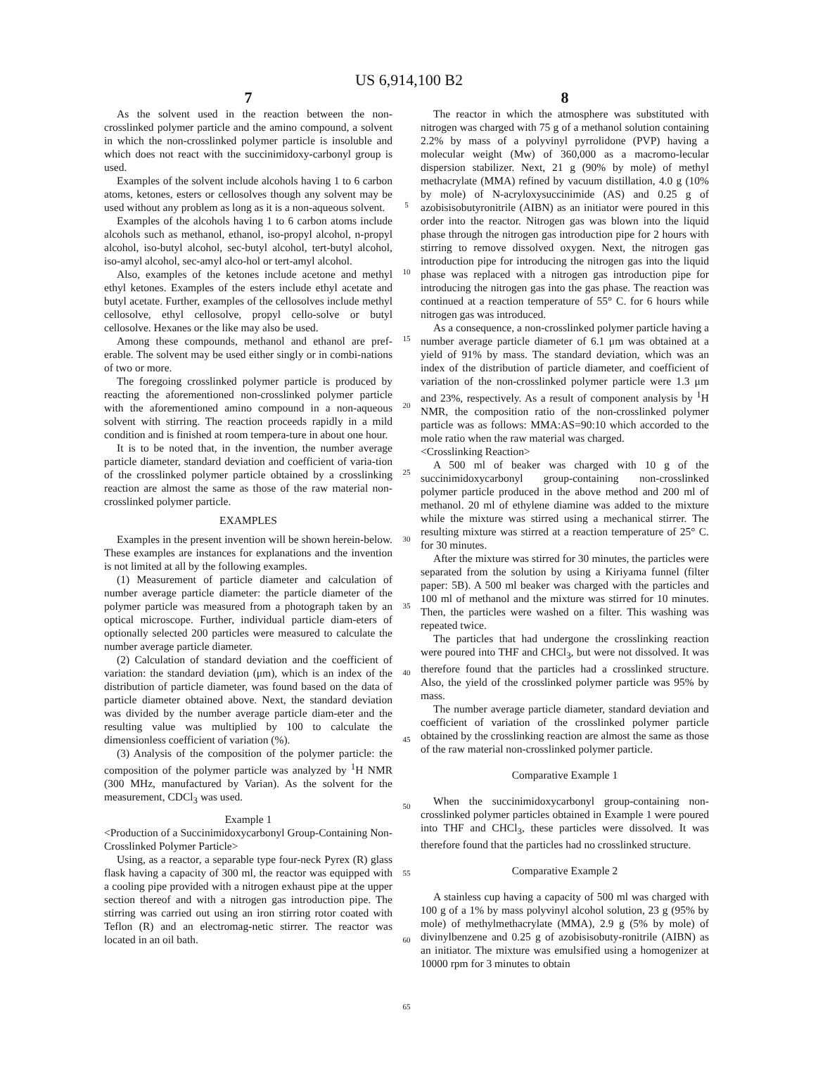US 6,914,100 B2
7
As the solvent used in the reaction between the non-crosslinked polymer particle and the amino compound, a solvent in which the non-crosslinked polymer particle is insoluble and which does not react with the succinimidoxy-carbonyl group is used.
Examples of the solvent include alcohols having 1 to 6 carbon atoms, ketones, esters or cellosolves though any solvent may be used without any problem as long as it is a non-aqueous solvent.
Examples of the alcohols having 1 to 6 carbon atoms include alcohols such as methanol, ethanol, iso-propyl alcohol, n-propyl alcohol, iso-butyl alcohol, sec-butyl alcohol, tert-butyl alcohol, iso-amyl alcohol, sec-amyl alco-hol or tert-amyl alcohol.
Also, examples of the ketones include acetone and methyl ethyl ketones. Examples of the esters include ethyl acetate and butyl acetate. Further, examples of the cellosolves include methyl cellosolve, ethyl cellosolve, propyl cello-solve or butyl cellosolve. Hexanes or the like may also be used.
Among these compounds, methanol and ethanol are pref-erable. The solvent may be used either singly or in combi-nations of two or more.
The foregoing crosslinked polymer particle is produced by reacting the aforementioned non-crosslinked polymer particle with the aforementioned amino compound in a non-aqueous solvent with stirring. The reaction proceeds rapidly in a mild condition and is finished at room tempera-ture in about one hour.
It is to be noted that, in the invention, the number average particle diameter, standard deviation and coefficient of varia-tion of the crosslinked polymer particle obtained by a crosslinking reaction are almost the same as those of the raw material non-crosslinked polymer particle.
EXAMPLES
Examples in the present invention will be shown herein-below. These examples are instances for explanations and the invention is not limited at all by the following examples.
(1) Measurement of particle diameter and calculation of number average particle diameter: the particle diameter of the polymer particle was measured from a photograph taken by an optical microscope. Further, individual particle diam-eters of optionally selected 200 particles were measured to calculate the number average particle diameter.
(2) Calculation of standard deviation and the coefficient of variation: the standard deviation (μm), which is an index of the distribution of particle diameter, was found based on the data of particle diameter obtained above. Next, the standard deviation was divided by the number average particle diam-eter and the resulting value was multiplied by 100 to calculate the dimensionless coefficient of variation (%).
(3) Analysis of the composition of the polymer particle: the composition of the polymer particle was analyzed by <sup>1</sup>H NMR (300 MHz, manufactured by Varian). As the solvent for the measurement, CDCl<sub>3</sub> was used.
Example 1
<Production of a Succinimidoxycarbonyl Group-Containing Non-Crosslinked Polymer Particle>
Using, as a reactor, a separable type four-neck Pyrex (R) glass flask having a capacity of 300 ml, the reactor was equipped with a cooling pipe provided with a nitrogen exhaust pipe at the upper section thereof and with a nitrogen gas introduction pipe. The stirring was carried out using an iron stirring rotor coated with Teflon (R) and an electromag-netic stirrer. The reactor was located in an oil bath.
5
10
15
20
25
30
35
40
45
50
55
60
65
8
The reactor in which the atmosphere was substituted with nitrogen was charged with 75 g of a methanol solution containing 2.2% by mass of a polyvinyl pyrrolidone (PVP) having a molecular weight (Mw) of 360,000 as a macromo-lecular dispersion stabilizer. Next, 21 g (90% by mole) of methyl methacrylate (MMA) refined by vacuum distillation, 4.0 g (10% by mole) of N-acryloxysuccinimide (AS) and 0.25 g of azobisisobutyronitrile (AIBN) as an initiator were poured in this order into the reactor. Nitrogen gas was blown into the liquid phase through the nitrogen gas introduction pipe for 2 hours with stirring to remove dissolved oxygen. Next, the nitrogen gas introduction pipe for introducing the nitrogen gas into the liquid phase was replaced with a nitrogen gas introduction pipe for introducing the nitrogen gas into the gas phase. The reaction was continued at a reaction temperature of 55° C. for 6 hours while nitrogen gas was introduced.
As a consequence, a non-crosslinked polymer particle having a number average particle diameter of 6.1 μm was obtained at a yield of 91% by mass. The standard deviation, which was an index of the distribution of particle diameter, and coefficient of variation of the non-crosslinked polymer particle were 1.3 μm and 23%, respectively. As a result of component analysis by <sup>1</sup>H NMR, the composition ratio of the non-crosslinked polymer particle was as follows: MMA:AS=90:10 which accorded to the mole ratio when the raw material was charged.
<Crosslinking Reaction>
A 500 ml of beaker was charged with 10 g of the succinimidoxycarbonyl group-containing non-crosslinked polymer particle produced in the above method and 200 ml of methanol. 20 ml of ethylene diamine was added to the mixture while the mixture was stirred using a mechanical stirrer. The resulting mixture was stirred at a reaction temperature of 25° C. for 30 minutes.
After the mixture was stirred for 30 minutes, the particles were separated from the solution by using a Kiriyama funnel (filter paper: 5B). A 500 ml beaker was charged with the particles and 100 ml of methanol and the mixture was stirred for 10 minutes. Then, the particles were washed on a filter. This washing was repeated twice.
The particles that had undergone the crosslinking reaction were poured into THF and CHCl<sub>3</sub>, but were not dissolved. It was therefore found that the particles had a crosslinked structure. Also, the yield of the crosslinked polymer particle was 95% by mass.
The number average particle diameter, standard deviation and coefficient of variation of the crosslinked polymer particle obtained by the crosslinking reaction are almost the same as those of the raw material non-crosslinked polymer particle.
Comparative Example 1
When the succinimidoxycarbonyl group-containing non-crosslinked polymer particles obtained in Example 1 were poured into THF and CHCl<sub>3</sub>, these particles were dissolved. It was therefore found that the particles had no crosslinked structure.
Comparative Example 2
A stainless cup having a capacity of 500 ml was charged with 100 g of a 1% by mass polyvinyl alcohol solution, 23 g (95% by mole) of methylmethacrylate (MMA), 2.9 g (5% by mole) of divinylbenzene and 0.25 g of azobisisobuty-ronitrile (AIBN) as an initiator. The mixture was emulsified using a homogenizer at 10000 rpm for 3 minutes to obtain